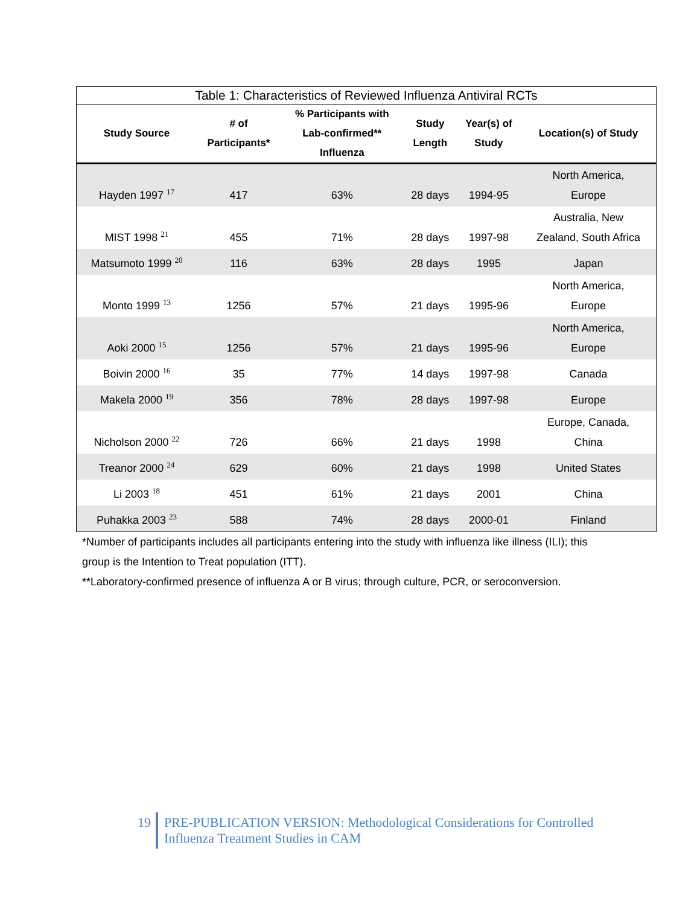Table 1: Characteristics of Reviewed Influenza Antiviral RCTs
| Study Source | # of Participants* | % Participants with Lab-confirmed** Influenza | Study Length | Year(s) of Study | Location(s) of Study |
| --- | --- | --- | --- | --- | --- |
| Hayden 1997 <sup>17</sup> | 417 | 63% | 28 days | 1994-95 | North America, Europe |
| MIST 1998 <sup>21</sup> | 455 | 71% | 28 days | 1997-98 | Australia, New Zealand, South Africa |
| Matsumoto 1999 <sup>20</sup> | 116 | 63% | 28 days | 1995 | Japan |
| Monto 1999 <sup>13</sup> | 1256 | 57% | 21 days | 1995-96 | North America, Europe |
| Aoki 2000 <sup>15</sup> | 1256 | 57% | 21 days | 1995-96 | North America, Europe |
| Boivin 2000 <sup>16</sup> | 35 | 77% | 14 days | 1997-98 | Canada |
| Makela 2000 <sup>19</sup> | 356 | 78% | 28 days | 1997-98 | Europe |
| Nicholson 2000 <sup>22</sup> | 726 | 66% | 21 days | 1998 | Europe, Canada, China |
| Treanor 2000 <sup>24</sup> | 629 | 60% | 21 days | 1998 | United States |
| Li 2003 <sup>18</sup> | 451 | 61% | 21 days | 2001 | China |
| Puhakka 2003 <sup>23</sup> | 588 | 74% | 28 days | 2000-01 | Finland |
*Number of participants includes all participants entering into the study with influenza like illness (ILI); this
group is the Intention to Treat population (ITT).
**Laboratory-confirmed presence of influenza A or B virus; through culture, PCR, or seroconversion.
19
PRE-PUBLICATION VERSION: Methodological Considerations for Controlled
Influenza Treatment Studies in CAM